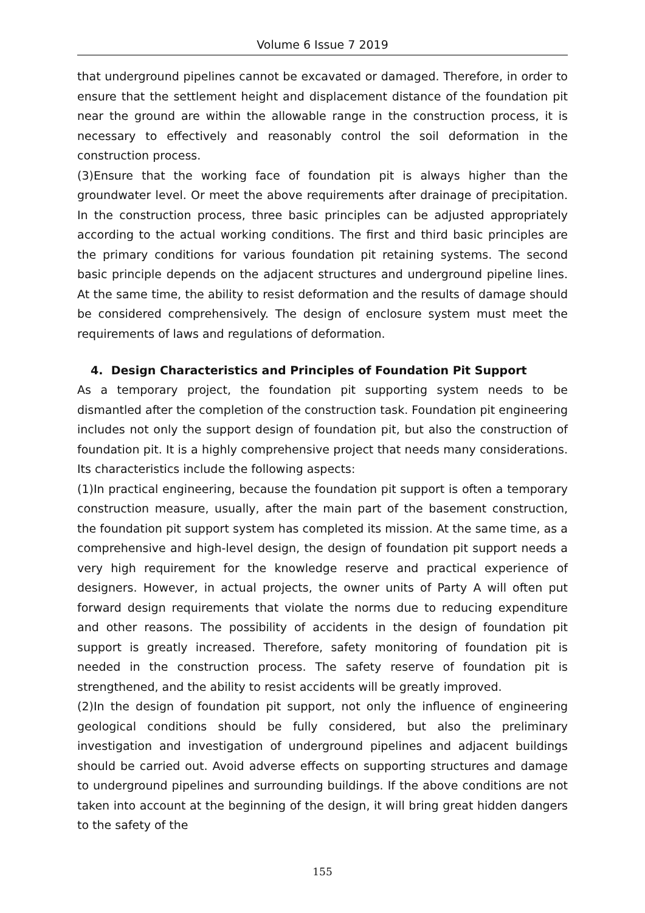Volume 6 Issue 7 2019
that underground pipelines cannot be excavated or damaged. Therefore, in order to ensure that the settlement height and displacement distance of the foundation pit near the ground are within the allowable range in the construction process, it is necessary to effectively and reasonably control the soil deformation in the construction process.
(3)Ensure that the working face of foundation pit is always higher than the groundwater level. Or meet the above requirements after drainage of precipitation. In the construction process, three basic principles can be adjusted appropriately according to the actual working conditions. The first and third basic principles are the primary conditions for various foundation pit retaining systems. The second basic principle depends on the adjacent structures and underground pipeline lines. At the same time, the ability to resist deformation and the results of damage should be considered comprehensively. The design of enclosure system must meet the requirements of laws and regulations of deformation.
4. Design Characteristics and Principles of Foundation Pit Support
As a temporary project, the foundation pit supporting system needs to be dismantled after the completion of the construction task. Foundation pit engineering includes not only the support design of foundation pit, but also the construction of foundation pit. It is a highly comprehensive project that needs many considerations. Its characteristics include the following aspects:
(1)In practical engineering, because the foundation pit support is often a temporary construction measure, usually, after the main part of the basement construction, the foundation pit support system has completed its mission. At the same time, as a comprehensive and high-level design, the design of foundation pit support needs a very high requirement for the knowledge reserve and practical experience of designers. However, in actual projects, the owner units of Party A will often put forward design requirements that violate the norms due to reducing expenditure and other reasons. The possibility of accidents in the design of foundation pit support is greatly increased. Therefore, safety monitoring of foundation pit is needed in the construction process. The safety reserve of foundation pit is strengthened, and the ability to resist accidents will be greatly improved.
(2)In the design of foundation pit support, not only the influence of engineering geological conditions should be fully considered, but also the preliminary investigation and investigation of underground pipelines and adjacent buildings should be carried out. Avoid adverse effects on supporting structures and damage to underground pipelines and surrounding buildings. If the above conditions are not taken into account at the beginning of the design, it will bring great hidden dangers to the safety of the
155